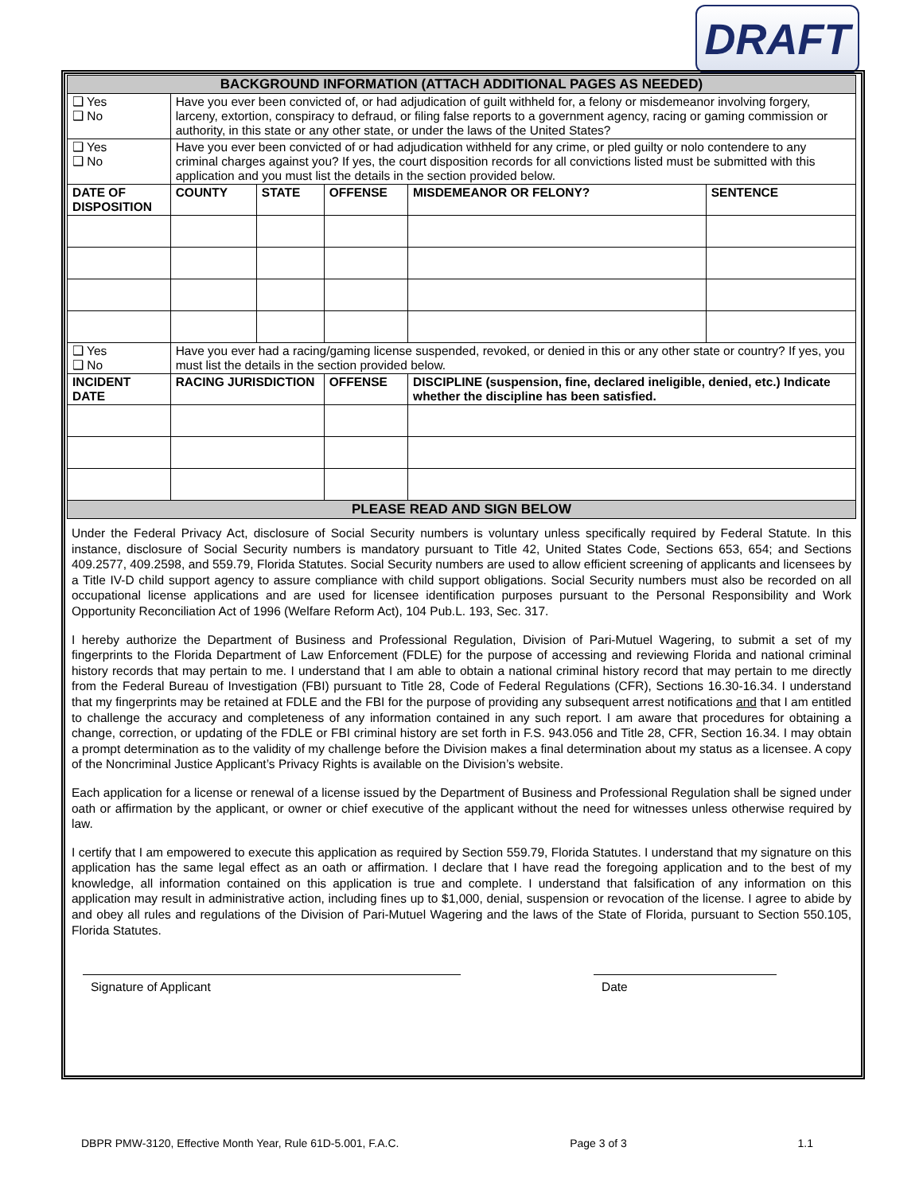DRAFT
| BACKGROUND INFORMATION (ATTACH ADDITIONAL PAGES AS NEEDED) | | | | | | |
| ❑ Yes ❑ No | Have you ever been convicted of, or had adjudication of guilt withheld for, a felony or misdemeanor involving forgery, larceny, extortion, conspiracy to defraud, or filing false reports to a government agency, racing or gaming commission or authority, in this state or any other state, or under the laws of the United States? | | | | | |
| ❑ Yes ❑ No | Have you ever been convicted of or had adjudication withheld for any crime, or pled guilty or nolo contendere to any criminal charges against you? If yes, the court disposition records for all convictions listed must be submitted with this application and you must list the details in the section provided below. | | | | | |
| DATE OF DISPOSITION | | COUNTY | STATE | OFFENSE | MISDEMEANOR OR FELONY? | SENTENCE |
| ❑ Yes ❑ No | Have you ever had a racing/gaming license suspended, revoked, or denied in this or any other state or country? If yes, you must list the details in the section provided below. | | | | | |
| INCIDENT DATE | | RACING JURISDICTION | | OFFENSE | DISCIPLINE (suspension, fine, declared ineligible, denied, etc.) Indicate whether the discipline has been satisfied. | |
| PLEASE READ AND SIGN BELOW | | | | | | |
Under the Federal Privacy Act, disclosure of Social Security numbers is voluntary unless specifically required by Federal Statute. In this instance, disclosure of Social Security numbers is mandatory pursuant to Title 42, United States Code, Sections 653, 654; and Sections 409.2577, 409.2598, and 559.79, Florida Statutes. Social Security numbers are used to allow efficient screening of applicants and licensees by a Title IV-D child support agency to assure compliance with child support obligations. Social Security numbers must also be recorded on all occupational license applications and are used for licensee identification purposes pursuant to the Personal Responsibility and Work Opportunity Reconciliation Act of 1996 (Welfare Reform Act), 104 Pub.L. 193, Sec. 317.
I hereby authorize the Department of Business and Professional Regulation, Division of Pari-Mutuel Wagering, to submit a set of my fingerprints to the Florida Department of Law Enforcement (FDLE) for the purpose of accessing and reviewing Florida and national criminal history records that may pertain to me. I understand that I am able to obtain a national criminal history record that may pertain to me directly from the Federal Bureau of Investigation (FBI) pursuant to Title 28, Code of Federal Regulations (CFR), Sections 16.30-16.34. I understand that my fingerprints may be retained at FDLE and the FBI for the purpose of providing any subsequent arrest notifications and that I am entitled to challenge the accuracy and completeness of any information contained in any such report. I am aware that procedures for obtaining a change, correction, or updating of the FDLE or FBI criminal history are set forth in F.S. 943.056 and Title 28, CFR, Section 16.34. I may obtain a prompt determination as to the validity of my challenge before the Division makes a final determination about my status as a licensee. A copy of the Noncriminal Justice Applicant’s Privacy Rights is available on the Division’s website.
Each application for a license or renewal of a license issued by the Department of Business and Professional Regulation shall be signed under oath or affirmation by the applicant, or owner or chief executive of the applicant without the need for witnesses unless otherwise required by law.
I certify that I am empowered to execute this application as required by Section 559.79, Florida Statutes. I understand that my signature on this application has the same legal effect as an oath or affirmation. I declare that I have read the foregoing application and to the best of my knowledge, all information contained on this application is true and complete. I understand that falsification of any information on this application may result in administrative action, including fines up to $1,000, denial, suspension or revocation of the license. I agree to abide by and obey all rules and regulations of the Division of Pari-Mutuel Wagering and the laws of the State of Florida, pursuant to Section 550.105, Florida Statutes.
Signature of Applicant Date
DBPR PMW-3120, Effective Month Year, Rule 61D-5.001, F.A.C. Page 3 of 3 1.1